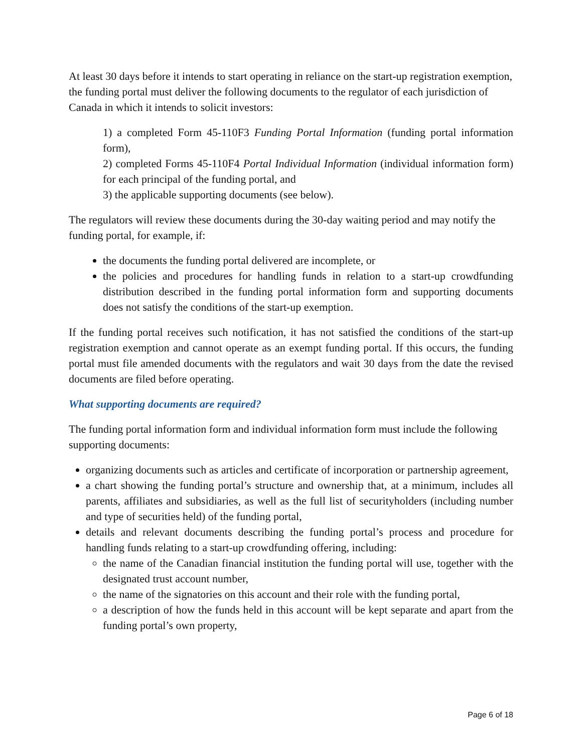At least 30 days before it intends to start operating in reliance on the start-up registration exemption, the funding portal must deliver the following documents to the regulator of each jurisdiction of Canada in which it intends to solicit investors:
1) a completed Form 45-110F3 Funding Portal Information (funding portal information form),
2) completed Forms 45-110F4 Portal Individual Information (individual information form) for each principal of the funding portal, and
3) the applicable supporting documents (see below).
The regulators will review these documents during the 30-day waiting period and may notify the funding portal, for example, if:
the documents the funding portal delivered are incomplete, or
the policies and procedures for handling funds in relation to a start-up crowdfunding distribution described in the funding portal information form and supporting documents does not satisfy the conditions of the start-up exemption.
If the funding portal receives such notification, it has not satisfied the conditions of the start-up registration exemption and cannot operate as an exempt funding portal. If this occurs, the funding portal must file amended documents with the regulators and wait 30 days from the date the revised documents are filed before operating.
What supporting documents are required?
The funding portal information form and individual information form must include the following supporting documents:
organizing documents such as articles and certificate of incorporation or partnership agreement,
a chart showing the funding portal’s structure and ownership that, at a minimum, includes all parents, affiliates and subsidiaries, as well as the full list of securityholders (including number and type of securities held) of the funding portal,
details and relevant documents describing the funding portal’s process and procedure for handling funds relating to a start-up crowdfunding offering, including:
the name of the Canadian financial institution the funding portal will use, together with the designated trust account number,
the name of the signatories on this account and their role with the funding portal,
a description of how the funds held in this account will be kept separate and apart from the funding portal’s own property,
Page 6 of 18